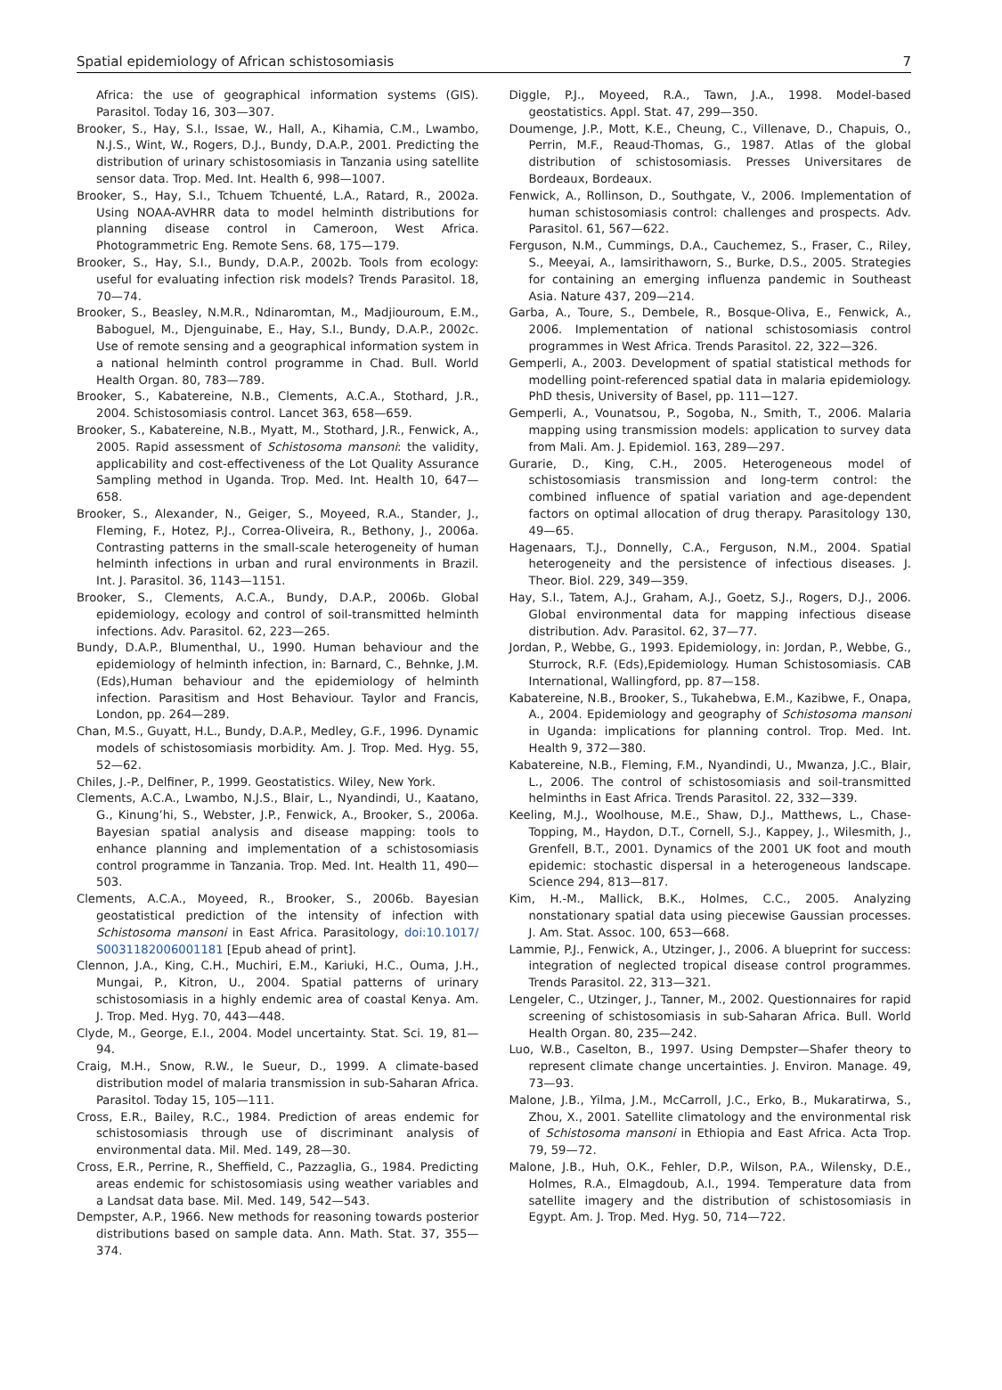Spatial epidemiology of African schistosomiasis 7
Africa: the use of geographical information systems (GIS). Parasitol. Today 16, 303—307.
Brooker, S., Hay, S.I., Issae, W., Hall, A., Kihamia, C.M., Lwambo, N.J.S., Wint, W., Rogers, D.J., Bundy, D.A.P., 2001. Predicting the distribution of urinary schistosomiasis in Tanzania using satellite sensor data. Trop. Med. Int. Health 6, 998—1007.
Brooker, S., Hay, S.I., Tchuem Tchuenté, L.A., Ratard, R., 2002a. Using NOAA-AVHRR data to model helminth distributions for planning disease control in Cameroon, West Africa. Photogrammetric Eng. Remote Sens. 68, 175—179.
Brooker, S., Hay, S.I., Bundy, D.A.P., 2002b. Tools from ecology: useful for evaluating infection risk models? Trends Parasitol. 18, 70—74.
Brooker, S., Beasley, N.M.R., Ndinaromtan, M., Madjiouroum, E.M., Baboguel, M., Djenguinabe, E., Hay, S.I., Bundy, D.A.P., 2002c. Use of remote sensing and a geographical information system in a national helminth control programme in Chad. Bull. World Health Organ. 80, 783—789.
Brooker, S., Kabatereine, N.B., Clements, A.C.A., Stothard, J.R., 2004. Schistosomiasis control. Lancet 363, 658—659.
Brooker, S., Kabatereine, N.B., Myatt, M., Stothard, J.R., Fenwick, A., 2005. Rapid assessment of Schistosoma mansoni: the validity, applicability and cost-effectiveness of the Lot Quality Assurance Sampling method in Uganda. Trop. Med. Int. Health 10, 647—658.
Brooker, S., Alexander, N., Geiger, S., Moyeed, R.A., Stander, J., Fleming, F., Hotez, P.J., Correa-Oliveira, R., Bethony, J., 2006a. Contrasting patterns in the small-scale heterogeneity of human helminth infections in urban and rural environments in Brazil. Int. J. Parasitol. 36, 1143—1151.
Brooker, S., Clements, A.C.A., Bundy, D.A.P., 2006b. Global epidemiology, ecology and control of soil-transmitted helminth infections. Adv. Parasitol. 62, 223—265.
Bundy, D.A.P., Blumenthal, U., 1990. Human behaviour and the epidemiology of helminth infection, in: Barnard, C., Behnke, J.M. (Eds),Human behaviour and the epidemiology of helminth infection. Parasitism and Host Behaviour. Taylor and Francis, London, pp. 264—289.
Chan, M.S., Guyatt, H.L., Bundy, D.A.P., Medley, G.F., 1996. Dynamic models of schistosomiasis morbidity. Am. J. Trop. Med. Hyg. 55, 52—62.
Chiles, J.-P., Delfiner, P., 1999. Geostatistics. Wiley, New York.
Clements, A.C.A., Lwambo, N.J.S., Blair, L., Nyandindi, U., Kaatano, G., Kinung’hi, S., Webster, J.P., Fenwick, A., Brooker, S., 2006a. Bayesian spatial analysis and disease mapping: tools to enhance planning and implementation of a schistosomiasis control programme in Tanzania. Trop. Med. Int. Health 11, 490—503.
Clements, A.C.A., Moyeed, R., Brooker, S., 2006b. Bayesian geostatistical prediction of the intensity of infection with Schistosoma mansoni in East Africa. Parasitology, doi:10.1017/ S0031182006001181 [Epub ahead of print].
Clennon, J.A., King, C.H., Muchiri, E.M., Kariuki, H.C., Ouma, J.H., Mungai, P., Kitron, U., 2004. Spatial patterns of urinary schistosomiasis in a highly endemic area of coastal Kenya. Am. J. Trop. Med. Hyg. 70, 443—448.
Clyde, M., George, E.I., 2004. Model uncertainty. Stat. Sci. 19, 81—94.
Craig, M.H., Snow, R.W., le Sueur, D., 1999. A climate-based distribution model of malaria transmission in sub-Saharan Africa. Parasitol. Today 15, 105—111.
Cross, E.R., Bailey, R.C., 1984. Prediction of areas endemic for schistosomiasis through use of discriminant analysis of environmental data. Mil. Med. 149, 28—30.
Cross, E.R., Perrine, R., Sheffield, C., Pazzaglia, G., 1984. Predicting areas endemic for schistosomiasis using weather variables and a Landsat data base. Mil. Med. 149, 542—543.
Dempster, A.P., 1966. New methods for reasoning towards posterior distributions based on sample data. Ann. Math. Stat. 37, 355—374.
Diggle, P.J., Moyeed, R.A., Tawn, J.A., 1998. Model-based geostatistics. Appl. Stat. 47, 299—350.
Doumenge, J.P., Mott, K.E., Cheung, C., Villenave, D., Chapuis, O., Perrin, M.F., Reaud-Thomas, G., 1987. Atlas of the global distribution of schistosomiasis. Presses Universitares de Bordeaux, Bordeaux.
Fenwick, A., Rollinson, D., Southgate, V., 2006. Implementation of human schistosomiasis control: challenges and prospects. Adv. Parasitol. 61, 567—622.
Ferguson, N.M., Cummings, D.A., Cauchemez, S., Fraser, C., Riley, S., Meeyai, A., Iamsirithaworn, S., Burke, D.S., 2005. Strategies for containing an emerging influenza pandemic in Southeast Asia. Nature 437, 209—214.
Garba, A., Toure, S., Dembele, R., Bosque-Oliva, E., Fenwick, A., 2006. Implementation of national schistosomiasis control programmes in West Africa. Trends Parasitol. 22, 322—326.
Gemperli, A., 2003. Development of spatial statistical methods for modelling point-referenced spatial data in malaria epidemiology. PhD thesis, University of Basel, pp. 111—127.
Gemperli, A., Vounatsou, P., Sogoba, N., Smith, T., 2006. Malaria mapping using transmission models: application to survey data from Mali. Am. J. Epidemiol. 163, 289—297.
Gurarie, D., King, C.H., 2005. Heterogeneous model of schistosomiasis transmission and long-term control: the combined influence of spatial variation and age-dependent factors on optimal allocation of drug therapy. Parasitology 130, 49—65.
Hagenaars, T.J., Donnelly, C.A., Ferguson, N.M., 2004. Spatial heterogeneity and the persistence of infectious diseases. J. Theor. Biol. 229, 349—359.
Hay, S.I., Tatem, A.J., Graham, A.J., Goetz, S.J., Rogers, D.J., 2006. Global environmental data for mapping infectious disease distribution. Adv. Parasitol. 62, 37—77.
Jordan, P., Webbe, G., 1993. Epidemiology, in: Jordan, P., Webbe, G., Sturrock, R.F. (Eds),Epidemiology. Human Schistosomiasis. CAB International, Wallingford, pp. 87—158.
Kabatereine, N.B., Brooker, S., Tukahebwa, E.M., Kazibwe, F., Onapa, A., 2004. Epidemiology and geography of Schistosoma mansoni in Uganda: implications for planning control. Trop. Med. Int. Health 9, 372—380.
Kabatereine, N.B., Fleming, F.M., Nyandindi, U., Mwanza, J.C., Blair, L., 2006. The control of schistosomiasis and soil-transmitted helminths in East Africa. Trends Parasitol. 22, 332—339.
Keeling, M.J., Woolhouse, M.E., Shaw, D.J., Matthews, L., Chase-Topping, M., Haydon, D.T., Cornell, S.J., Kappey, J., Wilesmith, J., Grenfell, B.T., 2001. Dynamics of the 2001 UK foot and mouth epidemic: stochastic dispersal in a heterogeneous landscape. Science 294, 813—817.
Kim, H.-M., Mallick, B.K., Holmes, C.C., 2005. Analyzing nonstationary spatial data using piecewise Gaussian processes. J. Am. Stat. Assoc. 100, 653—668.
Lammie, P.J., Fenwick, A., Utzinger, J., 2006. A blueprint for success: integration of neglected tropical disease control programmes. Trends Parasitol. 22, 313—321.
Lengeler, C., Utzinger, J., Tanner, M., 2002. Questionnaires for rapid screening of schistosomiasis in sub-Saharan Africa. Bull. World Health Organ. 80, 235—242.
Luo, W.B., Caselton, B., 1997. Using Dempster—Shafer theory to represent climate change uncertainties. J. Environ. Manage. 49, 73—93.
Malone, J.B., Yilma, J.M., McCarroll, J.C., Erko, B., Mukaratirwa, S., Zhou, X., 2001. Satellite climatology and the environmental risk of Schistosoma mansoni in Ethiopia and East Africa. Acta Trop. 79, 59—72.
Malone, J.B., Huh, O.K., Fehler, D.P., Wilson, P.A., Wilensky, D.E., Holmes, R.A., Elmagdoub, A.I., 1994. Temperature data from satellite imagery and the distribution of schistosomiasis in Egypt. Am. J. Trop. Med. Hyg. 50, 714—722.